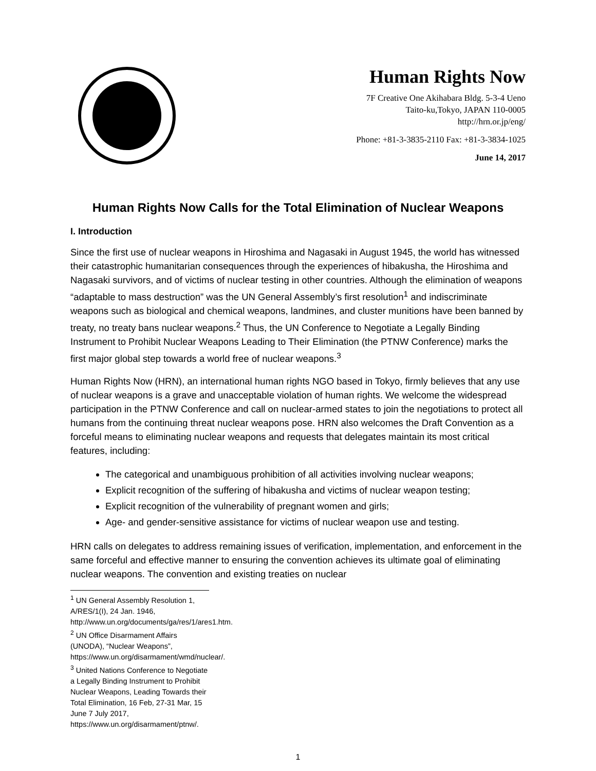Human Rights Now
7F Creative One Akihabara Bldg. 5-3-4 Ueno
Taito-ku,Tokyo, JAPAN 110-0005
http://hrn.or.jp/eng/
Phone: +81-3-3835-2110 Fax: +81-3-3834-1025
June 14, 2017
Human Rights Now Calls for the Total Elimination of Nuclear Weapons
I. Introduction
Since the first use of nuclear weapons in Hiroshima and Nagasaki in August 1945, the world has witnessed their catastrophic humanitarian consequences through the experiences of hibakusha, the Hiroshima and Nagasaki survivors, and of victims of nuclear testing in other countries. Although the elimination of weapons “adaptable to mass destruction” was the UN General Assembly’s first resolution<sup>1</sup> and indiscriminate weapons such as biological and chemical weapons, landmines, and cluster munitions have been banned by treaty, no treaty bans nuclear weapons.<sup>2</sup> Thus, the UN Conference to Negotiate a Legally Binding Instrument to Prohibit Nuclear Weapons Leading to Their Elimination (the PTNW Conference) marks the first major global step towards a world free of nuclear weapons.<sup>3</sup>
Human Rights Now (HRN), an international human rights NGO based in Tokyo, firmly believes that any use of nuclear weapons is a grave and unacceptable violation of human rights. We welcome the widespread participation in the PTNW Conference and call on nuclear-armed states to join the negotiations to protect all humans from the continuing threat nuclear weapons pose. HRN also welcomes the Draft Convention as a forceful means to eliminating nuclear weapons and requests that delegates maintain its most critical features, including:
The categorical and unambiguous prohibition of all activities involving nuclear weapons;
Explicit recognition of the suffering of hibakusha and victims of nuclear weapon testing;
Explicit recognition of the vulnerability of pregnant women and girls;
Age- and gender-sensitive assistance for victims of nuclear weapon use and testing.
HRN calls on delegates to address remaining issues of verification, implementation, and enforcement in the same forceful and effective manner to ensuring the convention achieves its ultimate goal of eliminating nuclear weapons. The convention and existing treaties on nuclear
<sup>1</sup> UN General Assembly Resolution 1, A/RES/1(I), 24 Jan. 1946, http://www.un.org/documents/ga/res/1/ares1.htm.
<sup>2</sup> UN Office Disarmament Affairs (UNODA), “Nuclear Weapons”, https://www.un.org/disarmament/wmd/nuclear/.
<sup>3</sup> United Nations Conference to Negotiate a Legally Binding Instrument to Prohibit Nuclear Weapons, Leading Towards their Total Elimination, 16 Feb, 27-31 Mar, 15 June 7 July 2017, https://www.un.org/disarmament/ptnw/.
1